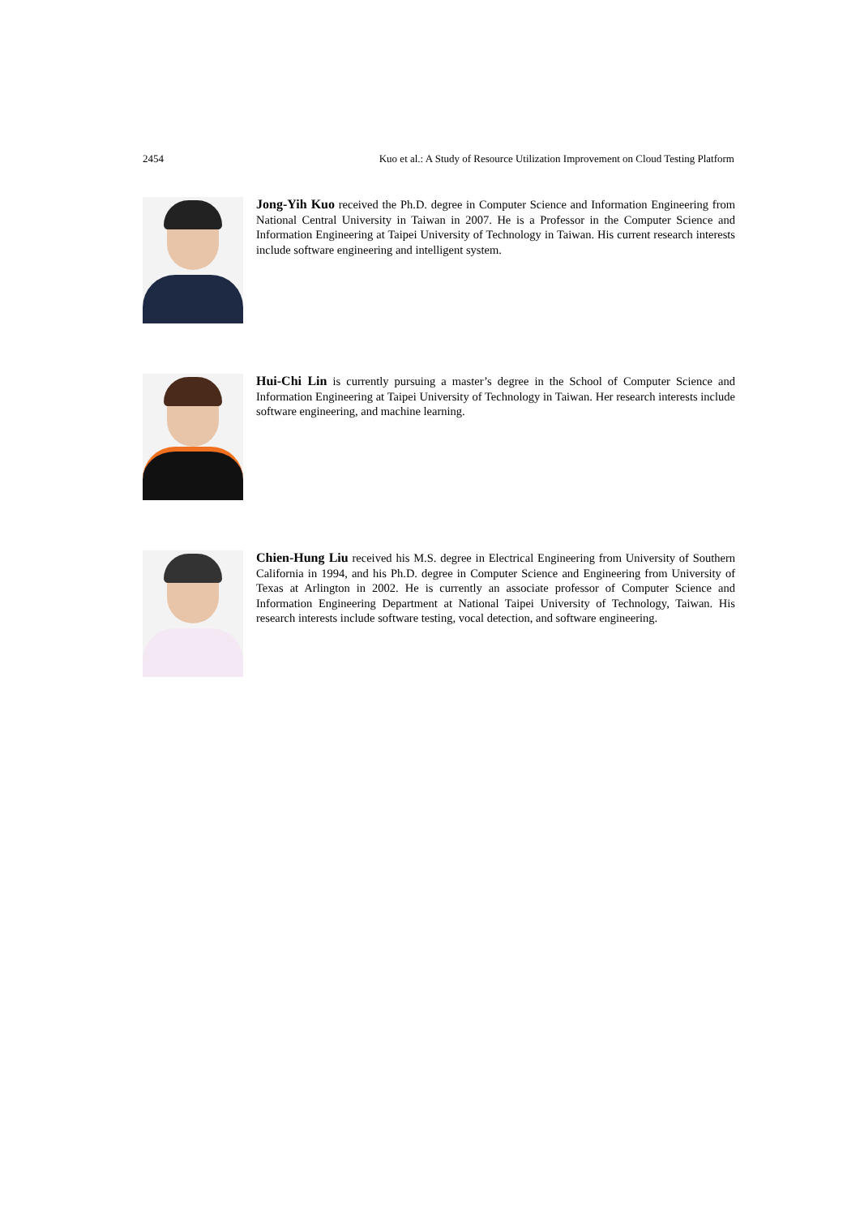2454 Kuo et al.: A Study of Resource Utilization Improvement on Cloud Testing Platform
Jong-Yih Kuo received the Ph.D. degree in Computer Science and Information Engineering from National Central University in Taiwan in 2007. He is a Professor in the Computer Science and Information Engineering at Taipei University of Technology in Taiwan. His current research interests include software engineering and intelligent system.
Hui-Chi Lin is currently pursuing a master’s degree in the School of Computer Science and Information Engineering at Taipei University of Technology in Taiwan. Her research interests include software engineering, and machine learning.
Chien-Hung Liu received his M.S. degree in Electrical Engineering from University of Southern California in 1994, and his Ph.D. degree in Computer Science and Engineering from University of Texas at Arlington in 2002. He is currently an associate professor of Computer Science and Information Engineering Department at National Taipei University of Technology, Taiwan. His research interests include software testing, vocal detection, and software engineering.